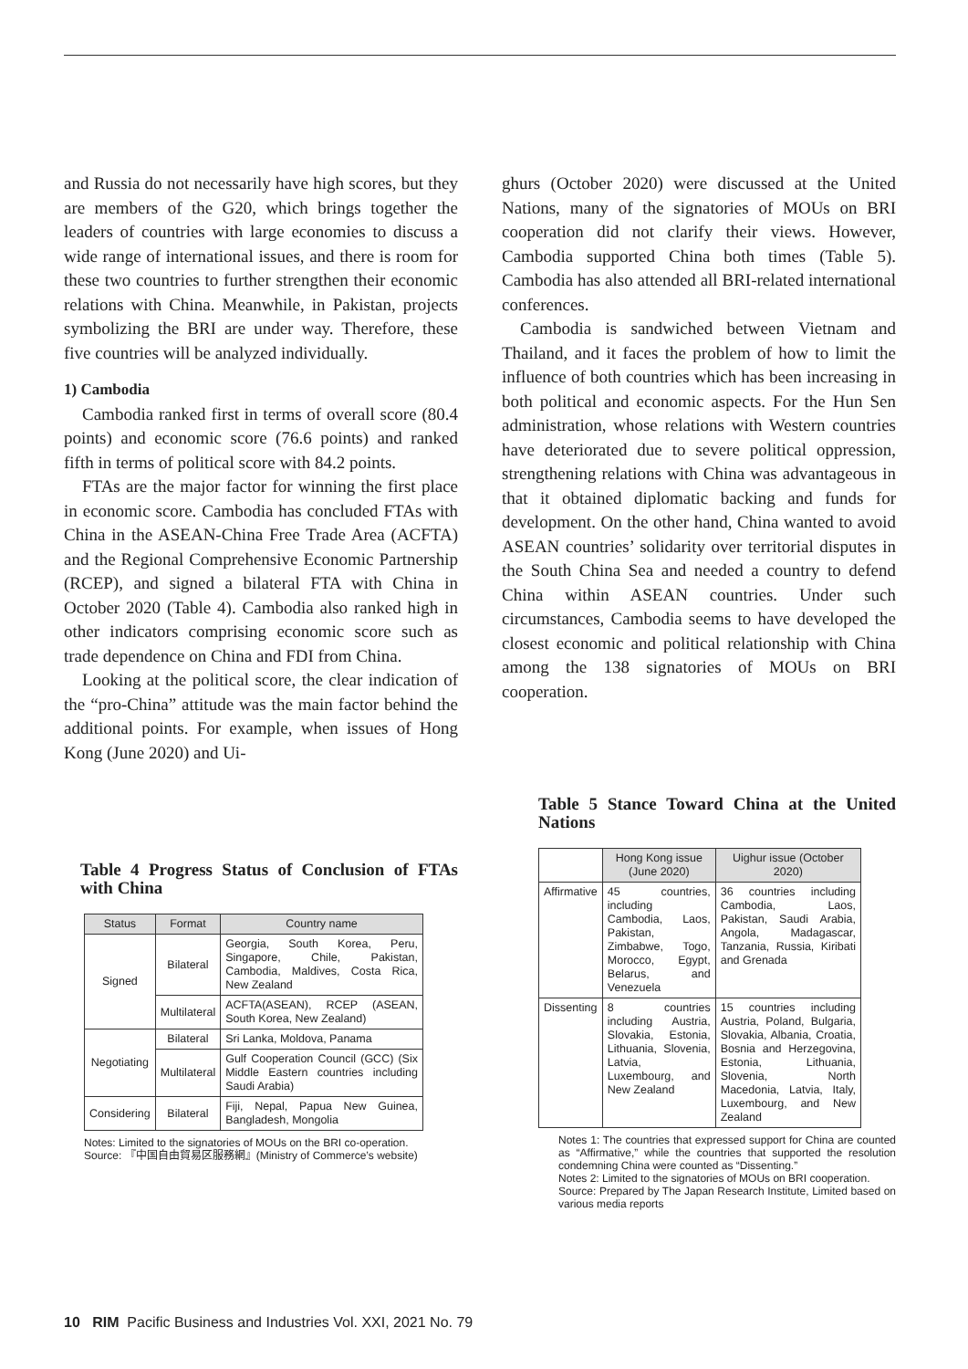and Russia do not necessarily have high scores, but they are members of the G20, which brings together the leaders of countries with large economies to discuss a wide range of international issues, and there is room for these two countries to further strengthen their economic relations with China. Meanwhile, in Pakistan, projects symbolizing the BRI are under way. Therefore, these five countries will be analyzed individually.
1) Cambodia
Cambodia ranked first in terms of overall score (80.4 points) and economic score (76.6 points) and ranked fifth in terms of political score with 84.2 points.
FTAs are the major factor for winning the first place in economic score. Cambodia has concluded FTAs with China in the ASEAN-China Free Trade Area (ACFTA) and the Regional Comprehensive Economic Partnership (RCEP), and signed a bilateral FTA with China in October 2020 (Table 4). Cambodia also ranked high in other indicators comprising economic score such as trade dependence on China and FDI from China.
Looking at the political score, the clear indication of the “pro-China” attitude was the main factor behind the additional points. For example, when issues of Hong Kong (June 2020) and Ui-
Table 4 Progress Status of Conclusion of FTAs with China
| Status | Format | Country name |
| --- | --- | --- |
| Signed | Bilateral | Georgia, South Korea, Peru, Singapore, Chile, Pakistan, Cambodia, Maldives, Costa Rica, New Zealand |
| | Multilateral | ACFTA(ASEAN), RCEP (ASEAN, South Korea, New Zealand) |
| Negotiating | Bilateral | Sri Lanka, Moldova, Panama |
| | Multilateral | Gulf Cooperation Council (GCC) (Six Middle Eastern countries including Saudi Arabia) |
| Considering | Bilateral | Fiji, Nepal, Papua New Guinea, Bangladesh, Mongolia |
Notes: Limited to the signatories of MOUs on the BRI co-operation.
Source: 『中国自由貿易区服務網』(Ministry of Commerce’s website)
ghurs (October 2020) were discussed at the United Nations, many of the signatories of MOUs on BRI cooperation did not clarify their views. However, Cambodia supported China both times (Table 5). Cambodia has also attended all BRI-related international conferences.
Cambodia is sandwiched between Vietnam and Thailand, and it faces the problem of how to limit the influence of both countries which has been increasing in both political and economic aspects. For the Hun Sen administration, whose relations with Western countries have deteriorated due to severe political oppression, strengthening relations with China was advantageous in that it obtained diplomatic backing and funds for development. On the other hand, China wanted to avoid ASEAN countries’ solidarity over territorial disputes in the South China Sea and needed a country to defend China within ASEAN countries. Under such circumstances, Cambodia seems to have developed the closest economic and political relationship with China among the 138 signatories of MOUs on BRI cooperation.
Table 5 Stance Toward China at the United Nations
| | Hong Kong issue (June 2020) | Uighur issue (October 2020) |
| --- | --- | --- |
| Affirmative | 45 countries, including Cambodia, Laos, Pakistan, Zimbabwe, Togo, Morocco, Egypt, Belarus, and Venezuela | 36 countries including Cambodia, Laos, Pakistan, Saudi Arabia, Angola, Madagascar, Tanzania, Russia, Kiribati and Grenada |
| Dissenting | 8 countries including Austria, Slovakia, Estonia, Lithuania, Slovenia, Latvia, Luxembourg, and New Zealand | 15 countries including Austria, Poland, Bulgaria, Slovakia, Albania, Croatia, Bosnia and Herzegovina, Estonia, Lithuania, Slovenia, North Macedonia, Latvia, Italy, Luxembourg, and New Zealand |
Notes 1: The countries that expressed support for China are counted as “Affirmative,” while the countries that supported the resolution condemning China were counted as “Dissenting.”
Notes 2: Limited to the signatories of MOUs on BRI cooperation.
Source: Prepared by The Japan Research Institute, Limited based on various media reports
10 RIM Pacific Business and Industries Vol. XXI, 2021 No. 79